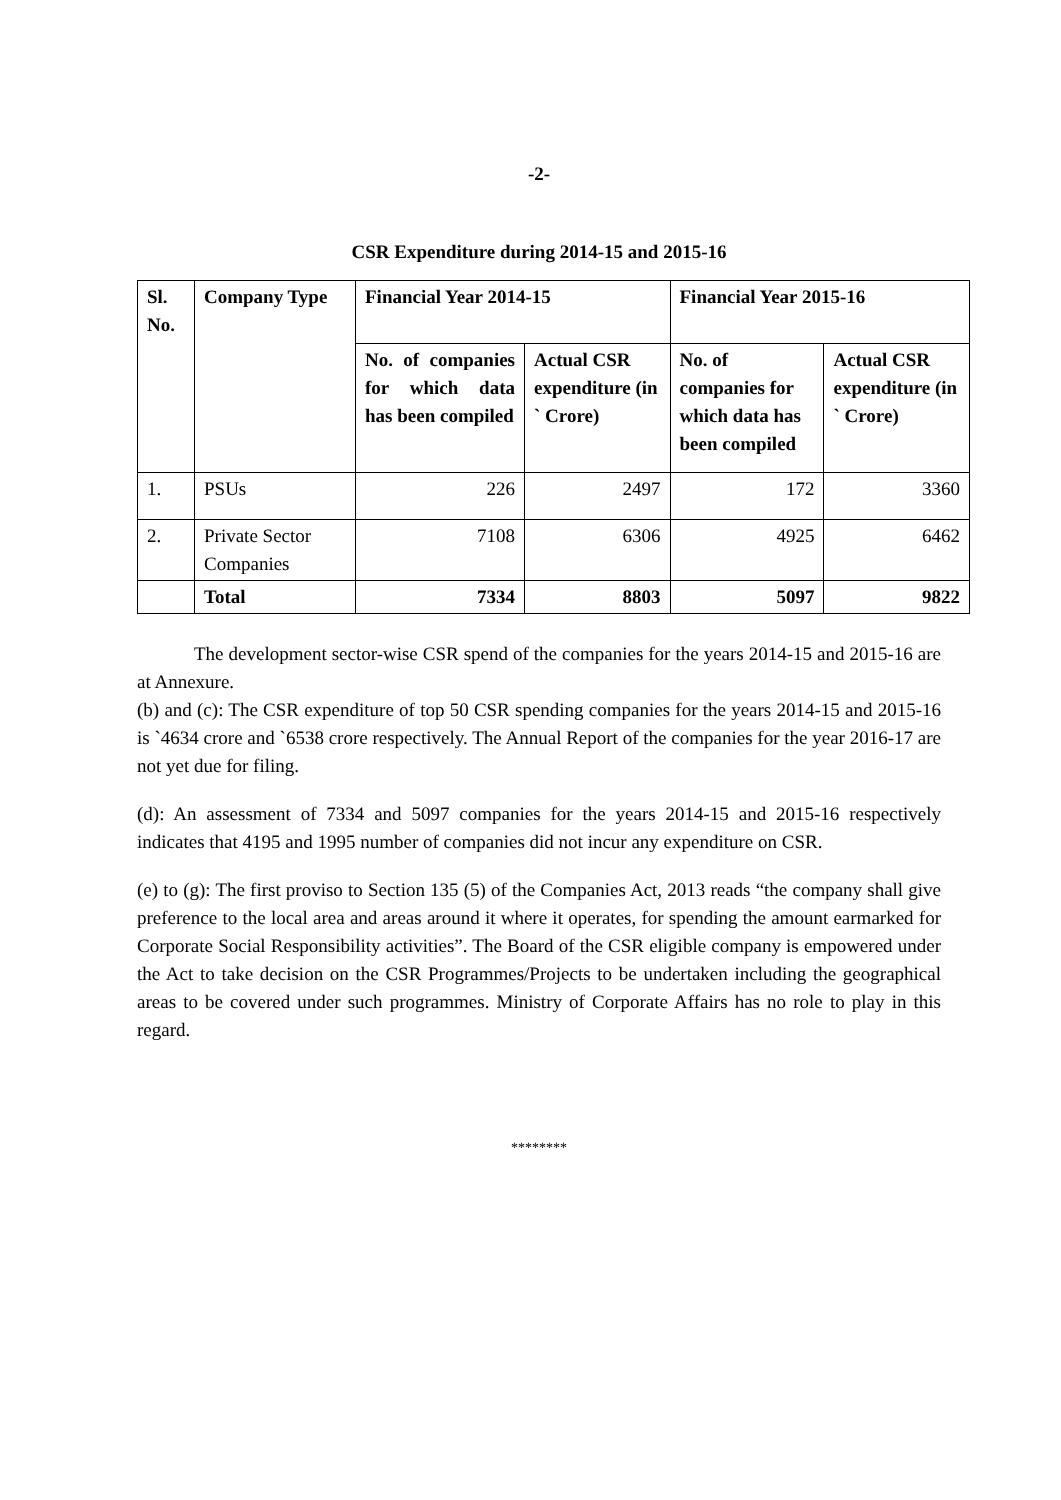-2-
CSR Expenditure during 2014-15 and 2015-16
| Sl. No. | Company Type | Financial Year 2014-15 | | Financial Year 2015-16 | |
| --- | --- | --- | --- | --- | --- |
| | | No. of companies for which data has been compiled | Actual CSR expenditure (in ` Crore) | No. of companies for which data has been compiled | Actual CSR expenditure (in ` Crore) |
| 1. | PSUs | 226 | 2497 | 172 | 3360 |
| 2. | Private Sector Companies | 7108 | 6306 | 4925 | 6462 |
| | Total | 7334 | 8803 | 5097 | 9822 |
The development sector-wise CSR spend of the companies for the years 2014-15 and 2015-16 are at Annexure.
(b) and (c): The CSR expenditure of top 50 CSR spending companies for the years 2014-15 and 2015-16 is `4634 crore and `6538 crore respectively. The Annual Report of the companies for the year 2016-17 are not yet due for filing.
(d): An assessment of 7334 and 5097 companies for the years 2014-15 and 2015-16 respectively indicates that 4195 and 1995 number of companies did not incur any expenditure on CSR.
(e) to (g): The first proviso to Section 135 (5) of the Companies Act, 2013 reads “the company shall give preference to the local area and areas around it where it operates, for spending the amount earmarked for Corporate Social Responsibility activities”. The Board of the CSR eligible company is empowered under the Act to take decision on the CSR Programmes/Projects to be undertaken including the geographical areas to be covered under such programmes. Ministry of Corporate Affairs has no role to play in this regard.
********